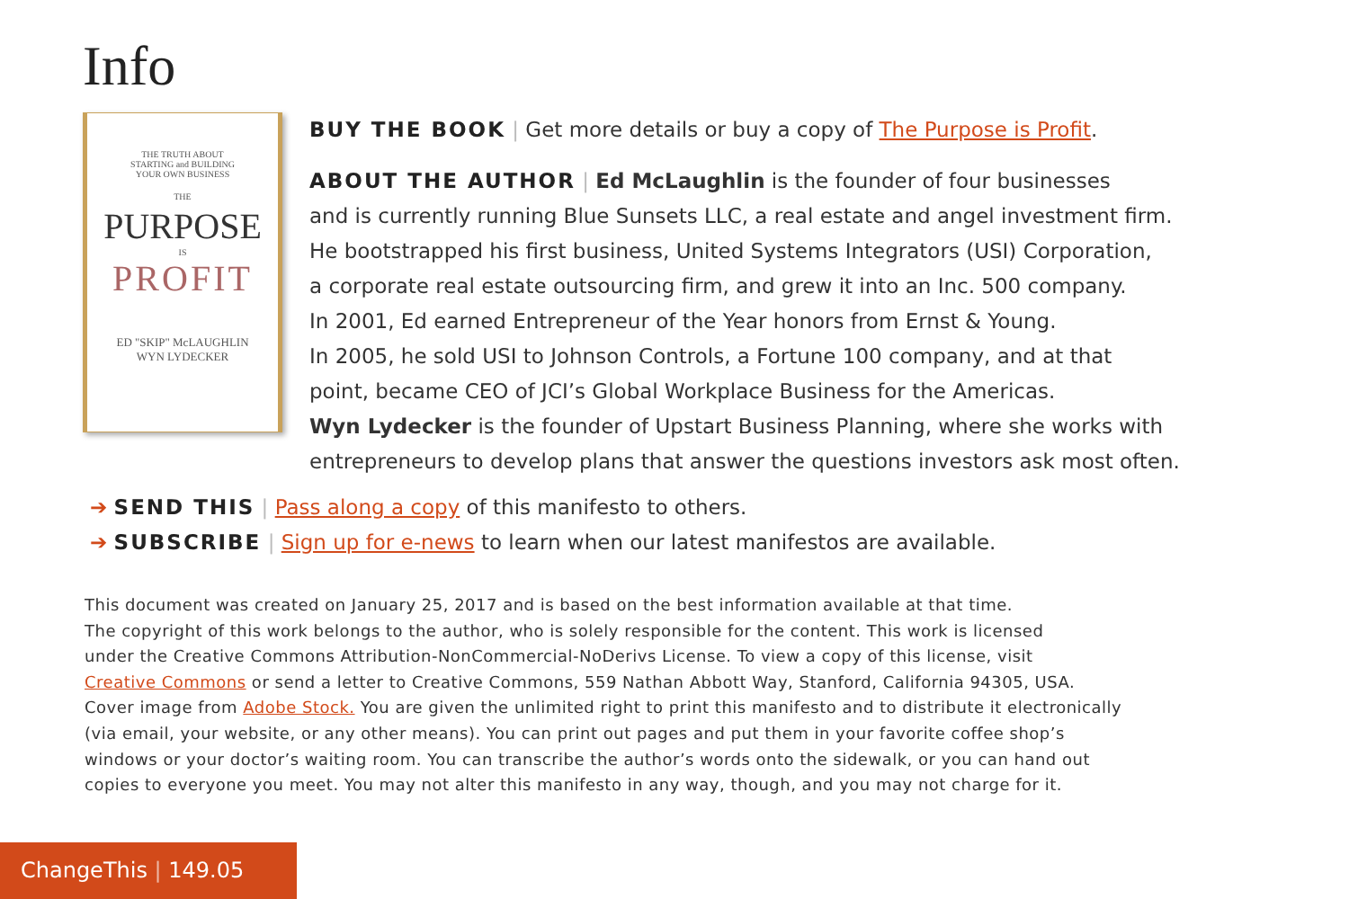Info
THE TRUTH ABOUT
STARTING and BUILDING
YOUR OWN BUSINESS
THE
PURPOSE
IS
PROFIT
ED "SKIP" McLAUGHLIN
WYN LYDECKER
BUY THE BOOK | Get more details or buy a copy of The Purpose is Profit.
ABOUT THE AUTHOR | Ed McLaughlin is the founder of four businesses
and is currently running Blue Sunsets LLC, a real estate and angel investment firm.
He bootstrapped his first business, United Systems Integrators (USI) Corporation,
a corporate real estate outsourcing firm, and grew it into an Inc. 500 company.
In 2001, Ed earned Entrepreneur of the Year honors from Ernst & Young.
In 2005, he sold USI to Johnson Controls, a Fortune 100 company, and at that
point, became CEO of JCI’s Global Workplace Business for the Americas.
Wyn Lydecker is the founder of Upstart Business Planning, where she works with
entrepreneurs to develop plans that answer the questions investors ask most often.
➔ SEND THIS | Pass along a copy of this manifesto to others.
➔ SUBSCRIBE | Sign up for e-news to learn when our latest manifestos are available.
This document was created on January 25, 2017 and is based on the best information available at that time.
The copyright of this work belongs to the author, who is solely responsible for the content. This work is licensed
under the Creative Commons Attribution-NonCommercial-NoDerivs License. To view a copy of this license, visit
Creative Commons or send a letter to Creative Commons, 559 Nathan Abbott Way, Stanford, California 94305, USA.
Cover image from Adobe Stock. You are given the unlimited right to print this manifesto and to distribute it electronically
(via email, your website, or any other means). You can print out pages and put them in your favorite coffee shop’s
windows or your doctor’s waiting room. You can transcribe the author’s words onto the sidewalk, or you can hand out
copies to everyone you meet. You may not alter this manifesto in any way, though, and you may not charge for it.
ChangeThis | 149.05